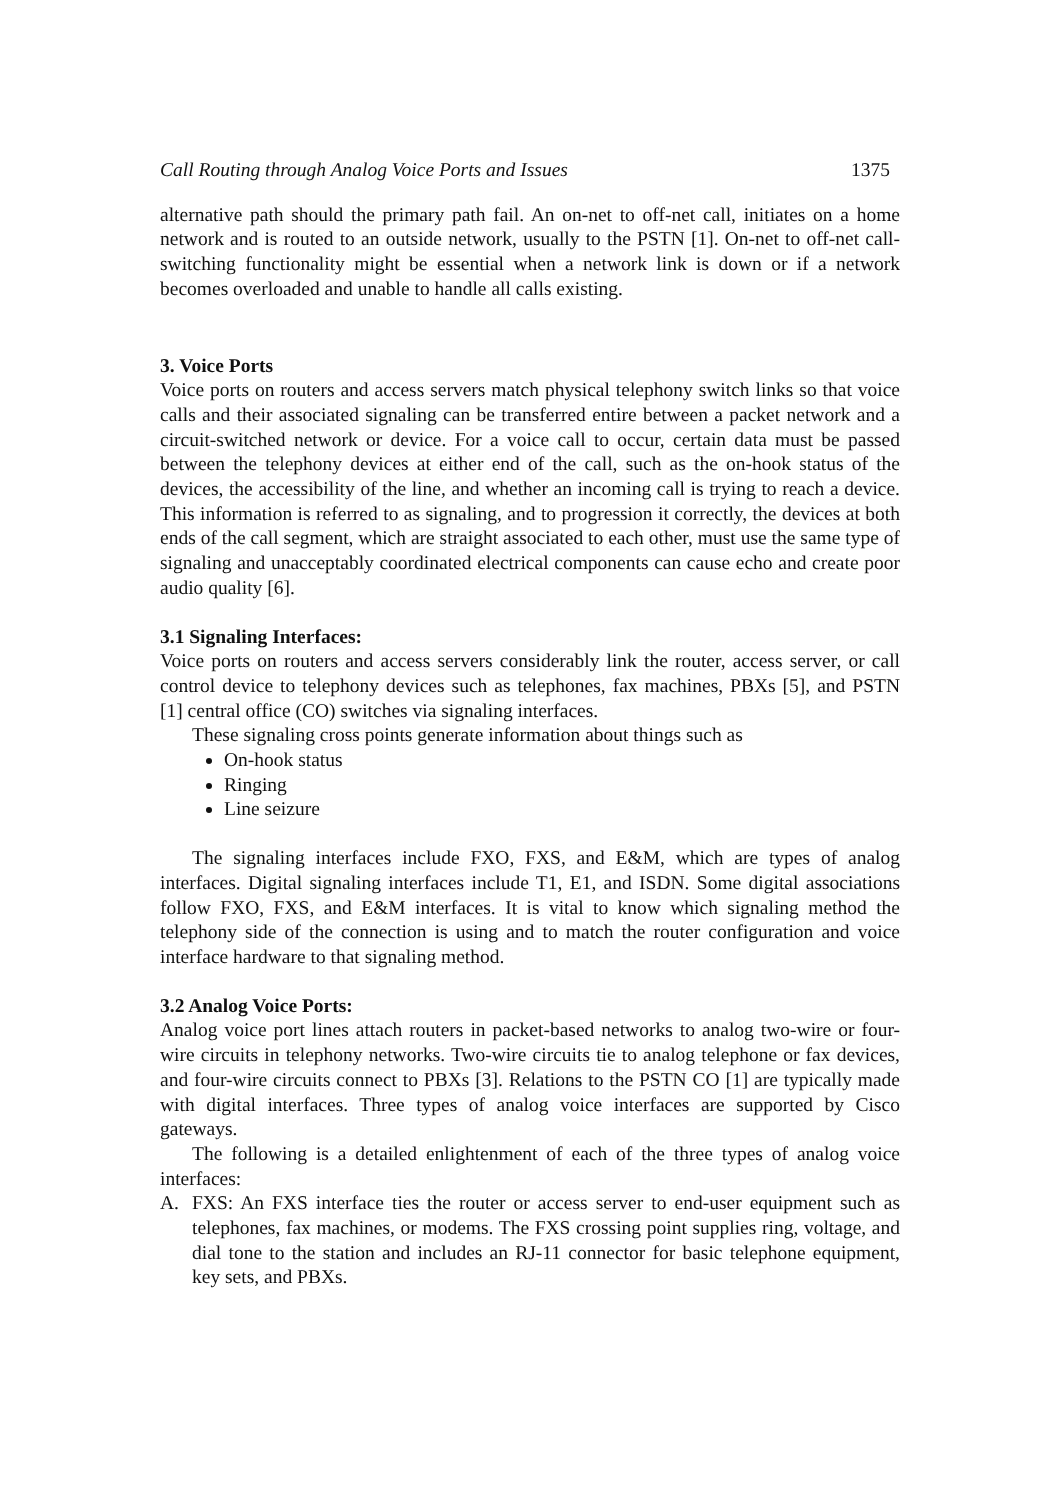Call Routing through Analog Voice Ports and Issues 1375
alternative path should the primary path fail. An on-net to off-net call, initiates on a home network and is routed to an outside network, usually to the PSTN [1]. On-net to off-net call-switching functionality might be essential when a network link is down or if a network becomes overloaded and unable to handle all calls existing.
3. Voice Ports
Voice ports on routers and access servers match physical telephony switch links so that voice calls and their associated signaling can be transferred entire between a packet network and a circuit-switched network or device. For a voice call to occur, certain data must be passed between the telephony devices at either end of the call, such as the on-hook status of the devices, the accessibility of the line, and whether an incoming call is trying to reach a device. This information is referred to as signaling, and to progression it correctly, the devices at both ends of the call segment, which are straight associated to each other, must use the same type of signaling and unacceptably coordinated electrical components can cause echo and create poor audio quality [6].
3.1 Signaling Interfaces:
Voice ports on routers and access servers considerably link the router, access server, or call control device to telephony devices such as telephones, fax machines, PBXs [5], and PSTN [1] central office (CO) switches via signaling interfaces.
These signaling cross points generate information about things such as
On-hook status
Ringing
Line seizure
The signaling interfaces include FXO, FXS, and E&M, which are types of analog interfaces. Digital signaling interfaces include T1, E1, and ISDN. Some digital associations follow FXO, FXS, and E&M interfaces. It is vital to know which signaling method the telephony side of the connection is using and to match the router configuration and voice interface hardware to that signaling method.
3.2 Analog Voice Ports:
Analog voice port lines attach routers in packet-based networks to analog two-wire or four-wire circuits in telephony networks. Two-wire circuits tie to analog telephone or fax devices, and four-wire circuits connect to PBXs [3]. Relations to the PSTN CO [1] are typically made with digital interfaces. Three types of analog voice interfaces are supported by Cisco gateways.
The following is a detailed enlightenment of each of the three types of analog voice interfaces:
A. FXS: An FXS interface ties the router or access server to end-user equipment such as telephones, fax machines, or modems. The FXS crossing point supplies ring, voltage, and dial tone to the station and includes an RJ-11 connector for basic telephone equipment, key sets, and PBXs.